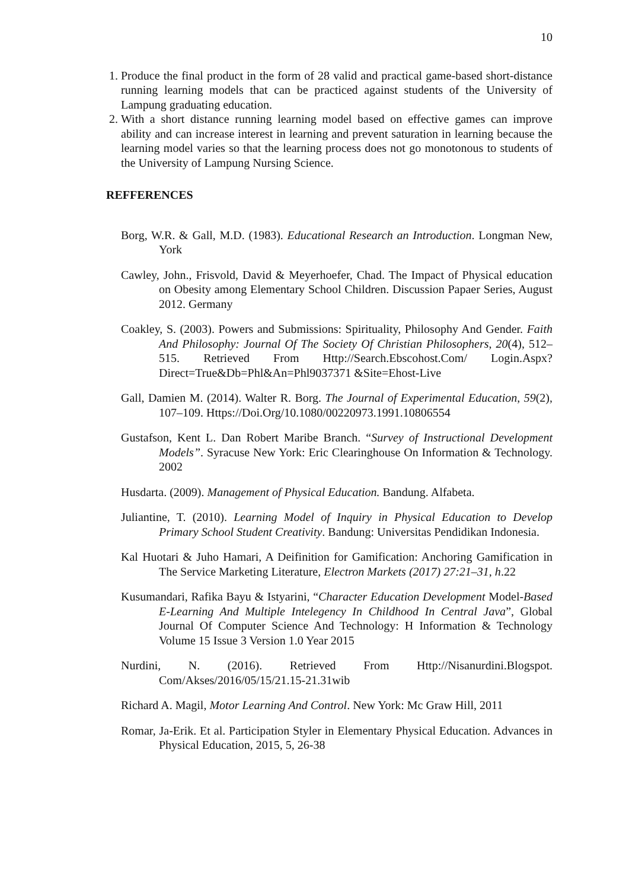10
1. Produce the final product in the form of 28 valid and practical game-based short-distance running learning models that can be practiced against students of the University of Lampung graduating education.
2. With a short distance running learning model based on effective games can improve ability and can increase interest in learning and prevent saturation in learning because the learning model varies so that the learning process does not go monotonous to students of the University of Lampung Nursing Science.
REFFERENCES
Borg, W.R. & Gall, M.D. (1983). Educational Research an Introduction. Longman New, York
Cawley, John., Frisvold, David & Meyerhoefer, Chad. The Impact of Physical education on Obesity among Elementary School Children. Discussion Papaer Series, August 2012. Germany
Coakley, S. (2003). Powers and Submissions: Spirituality, Philosophy And Gender. Faith And Philosophy: Journal Of The Society Of Christian Philosophers, 20(4), 512–515. Retrieved From Http://Search.Ebscohost.Com/ Login.Aspx?Direct=True&Db=Phl&An=Phl9037371 &Site=Ehost-Live
Gall, Damien M. (2014). Walter R. Borg. The Journal of Experimental Education, 59(2), 107–109. Https://Doi.Org/10.1080/00220973.1991.10806554
Gustafson, Kent L. Dan Robert Maribe Branch. “Survey of Instructional Development Models”. Syracuse New York: Eric Clearinghouse On Information & Technology. 2002
Husdarta. (2009). Management of Physical Education. Bandung. Alfabeta.
Juliantine, T. (2010). Learning Model of Inquiry in Physical Education to Develop Primary School Student Creativity. Bandung: Universitas Pendidikan Indonesia.
Kal Huotari & Juho Hamari, A Deifinition for Gamification: Anchoring Gamification in The Service Marketing Literature, Electron Markets (2017) 27:21–31, h.22
Kusumandari, Rafika Bayu & Istyarini, “Character Education Development Model-Based E-Learning And Multiple Intelegency In Childhood In Central Java”, Global Journal Of Computer Science And Technology: H Information & Technology Volume 15 Issue 3 Version 1.0 Year 2015
Nurdini, N. (2016). Retrieved From Http://Nisanurdini.Blogspot. Com/Akses/2016/05/15/21.15-21.31wib
Richard A. Magil, Motor Learning And Control. New York: Mc Graw Hill, 2011
Romar, Ja-Erik. Et al. Participation Styler in Elementary Physical Education. Advances in Physical Education, 2015, 5, 26-38